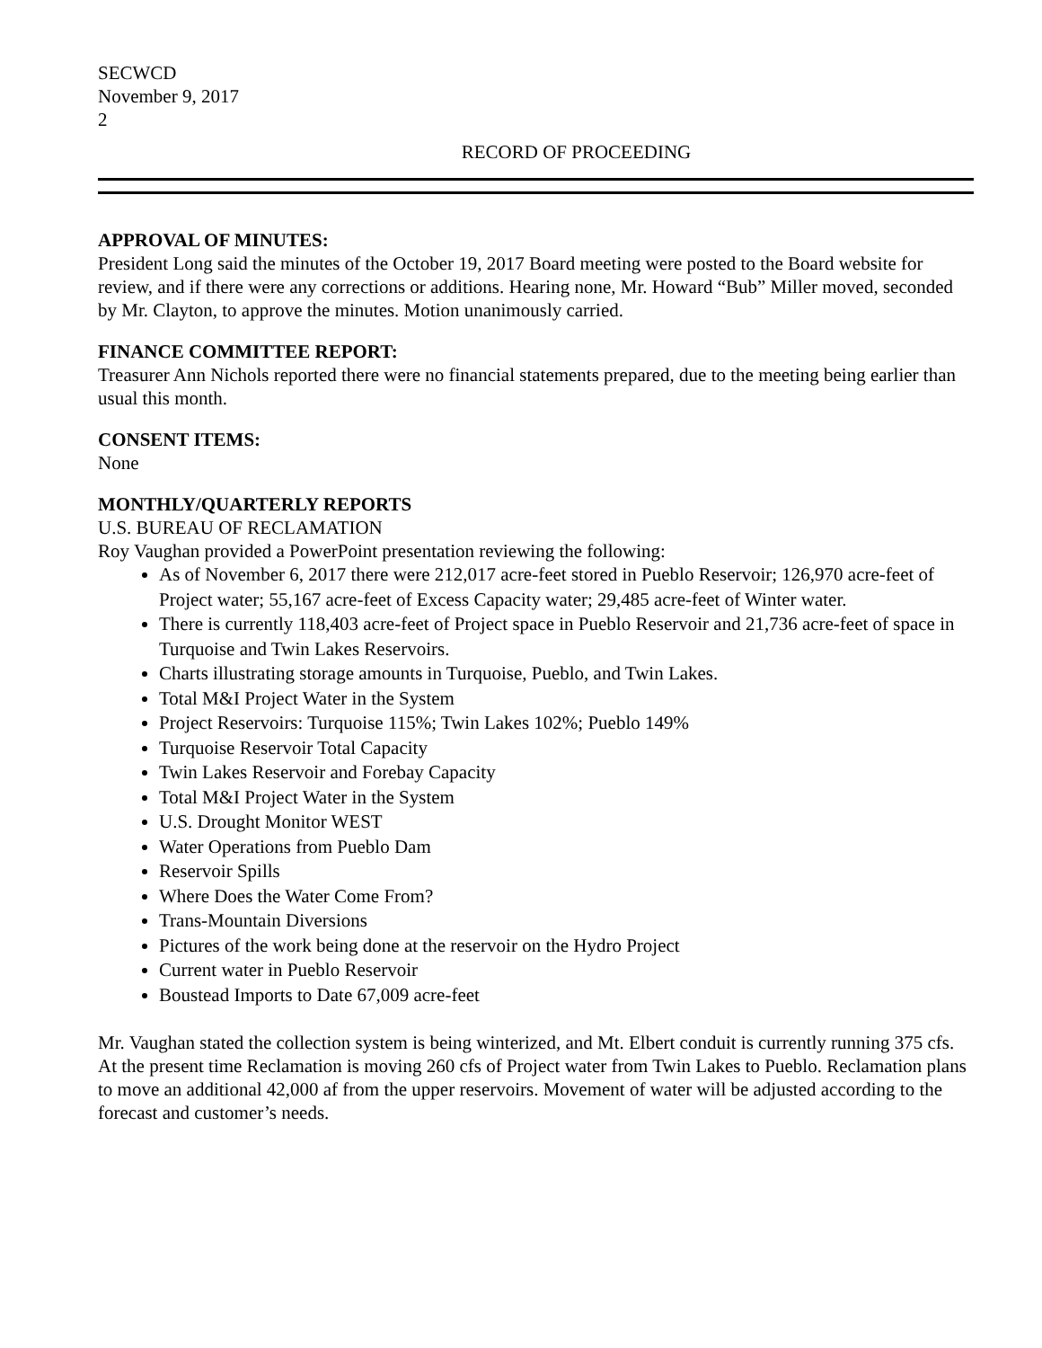SECWCD
November 9, 2017
2
RECORD OF PROCEEDING
APPROVAL OF MINUTES:
President Long said the minutes of the October 19, 2017 Board meeting were posted to the Board website for review, and if there were any corrections or additions. Hearing none, Mr. Howard “Bub” Miller moved, seconded by Mr. Clayton, to approve the minutes. Motion unanimously carried.
FINANCE COMMITTEE REPORT:
Treasurer Ann Nichols reported there were no financial statements prepared, due to the meeting being earlier than usual this month.
CONSENT ITEMS:
None
MONTHLY/QUARTERLY REPORTS
U.S. BUREAU OF RECLAMATION
Roy Vaughan provided a PowerPoint presentation reviewing the following:
As of November 6, 2017 there were 212,017 acre-feet stored in Pueblo Reservoir; 126,970 acre-feet of Project water; 55,167 acre-feet of Excess Capacity water; 29,485 acre-feet of Winter water.
There is currently 118,403 acre-feet of Project space in Pueblo Reservoir and 21,736 acre-feet of space in Turquoise and Twin Lakes Reservoirs.
Charts illustrating storage amounts in Turquoise, Pueblo, and Twin Lakes.
Total M&I Project Water in the System
Project Reservoirs: Turquoise 115%; Twin Lakes 102%; Pueblo 149%
Turquoise Reservoir Total Capacity
Twin Lakes Reservoir and Forebay Capacity
Total M&I Project Water in the System
U.S. Drought Monitor WEST
Water Operations from Pueblo Dam
Reservoir Spills
Where Does the Water Come From?
Trans-Mountain Diversions
Pictures of the work being done at the reservoir on the Hydro Project
Current water in Pueblo Reservoir
Boustead Imports to Date 67,009 acre-feet
Mr. Vaughan stated the collection system is being winterized, and Mt. Elbert conduit is currently running 375 cfs. At the present time Reclamation is moving 260 cfs of Project water from Twin Lakes to Pueblo. Reclamation plans to move an additional 42,000 af from the upper reservoirs. Movement of water will be adjusted according to the forecast and customer’s needs.